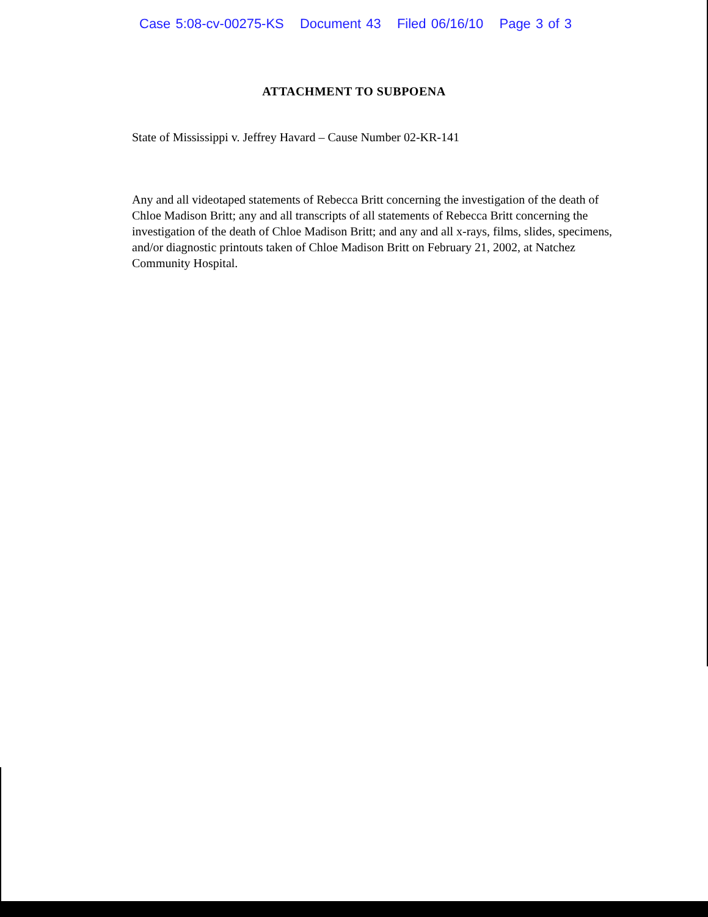Case 5:08-cv-00275-KS Document 43 Filed 06/16/10 Page 3 of 3
ATTACHMENT TO SUBPOENA
State of Mississippi v. Jeffrey Havard – Cause Number 02-KR-141
Any and all videotaped statements of Rebecca Britt concerning the investigation of the death of Chloe Madison Britt; any and all transcripts of all statements of Rebecca Britt concerning the investigation of the death of Chloe Madison Britt; and any and all x-rays, films, slides, specimens, and/or diagnostic printouts taken of Chloe Madison Britt on February 21, 2002, at Natchez Community Hospital.